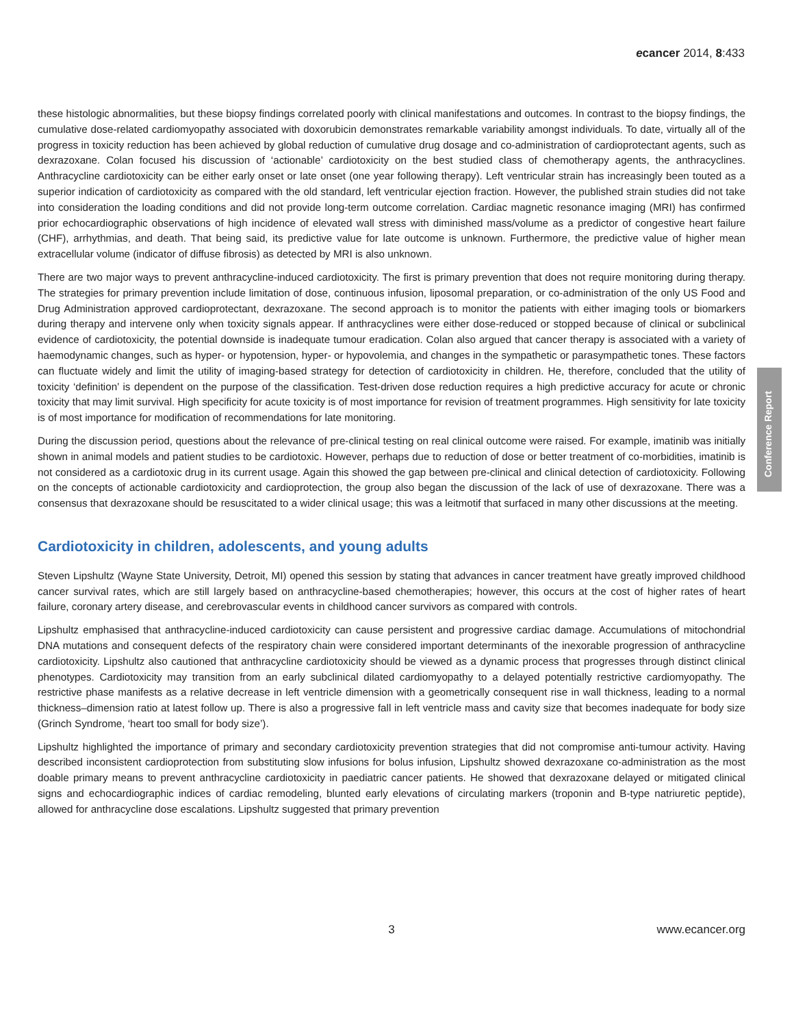ecancer 2014, 8:433
these histologic abnormalities, but these biopsy findings correlated poorly with clinical manifestations and outcomes. In contrast to the biopsy findings, the cumulative dose-related cardiomyopathy associated with doxorubicin demonstrates remarkable variability amongst individuals. To date, virtually all of the progress in toxicity reduction has been achieved by global reduction of cumulative drug dosage and co-administration of cardioprotectant agents, such as dexrazoxane. Colan focused his discussion of ‘actionable’ cardiotoxicity on the best studied class of chemotherapy agents, the anthracyclines. Anthracycline cardiotoxicity can be either early onset or late onset (one year following therapy). Left ventricular strain has increasingly been touted as a superior indication of cardiotoxicity as compared with the old standard, left ventricular ejection fraction. However, the published strain studies did not take into consideration the loading conditions and did not provide long-term outcome correlation. Cardiac magnetic resonance imaging (MRI) has confirmed prior echocardiographic observations of high incidence of elevated wall stress with diminished mass/volume as a predictor of congestive heart failure (CHF), arrhythmias, and death. That being said, its predictive value for late outcome is unknown. Furthermore, the predictive value of higher mean extracellular volume (indicator of diffuse fibrosis) as detected by MRI is also unknown.
There are two major ways to prevent anthracycline-induced cardiotoxicity. The first is primary prevention that does not require monitoring during therapy. The strategies for primary prevention include limitation of dose, continuous infusion, liposomal preparation, or co-administration of the only US Food and Drug Administration approved cardioprotectant, dexrazoxane. The second approach is to monitor the patients with either imaging tools or biomarkers during therapy and intervene only when toxicity signals appear. If anthracyclines were either dose-reduced or stopped because of clinical or subclinical evidence of cardiotoxicity, the potential downside is inadequate tumour eradication. Colan also argued that cancer therapy is associated with a variety of haemodynamic changes, such as hyper- or hypotension, hyper- or hypovolemia, and changes in the sympathetic or parasympathetic tones. These factors can fluctuate widely and limit the utility of imaging-based strategy for detection of cardiotoxicity in children. He, therefore, concluded that the utility of toxicity ‘definition’ is dependent on the purpose of the classification. Test-driven dose reduction requires a high predictive accuracy for acute or chronic toxicity that may limit survival. High specificity for acute toxicity is of most importance for revision of treatment programmes. High sensitivity for late toxicity is of most importance for modification of recommendations for late monitoring.
During the discussion period, questions about the relevance of pre-clinical testing on real clinical outcome were raised. For example, imatinib was initially shown in animal models and patient studies to be cardiotoxic. However, perhaps due to reduction of dose or better treatment of co-morbidities, imatinib is not considered as a cardiotoxic drug in its current usage. Again this showed the gap between pre-clinical and clinical detection of cardiotoxicity. Following on the concepts of actionable cardiotoxicity and cardioprotection, the group also began the discussion of the lack of use of dexrazoxane. There was a consensus that dexrazoxane should be resuscitated to a wider clinical usage; this was a leitmotif that surfaced in many other discussions at the meeting.
Cardiotoxicity in children, adolescents, and young adults
Steven Lipshultz (Wayne State University, Detroit, MI) opened this session by stating that advances in cancer treatment have greatly improved childhood cancer survival rates, which are still largely based on anthracycline-based chemotherapies; however, this occurs at the cost of higher rates of heart failure, coronary artery disease, and cerebrovascular events in childhood cancer survivors as compared with controls.
Lipshultz emphasised that anthracycline-induced cardiotoxicity can cause persistent and progressive cardiac damage. Accumulations of mitochondrial DNA mutations and consequent defects of the respiratory chain were considered important determinants of the inexorable progression of anthracycline cardiotoxicity. Lipshultz also cautioned that anthracycline cardiotoxicity should be viewed as a dynamic process that progresses through distinct clinical phenotypes. Cardiotoxicity may transition from an early subclinical dilated cardiomyopathy to a delayed potentially restrictive cardiomyopathy. The restrictive phase manifests as a relative decrease in left ventricle dimension with a geometrically consequent rise in wall thickness, leading to a normal thickness–dimension ratio at latest follow up. There is also a progressive fall in left ventricle mass and cavity size that becomes inadequate for body size (Grinch Syndrome, ‘heart too small for body size’).
Lipshultz highlighted the importance of primary and secondary cardiotoxicity prevention strategies that did not compromise anti-tumour activity. Having described inconsistent cardioprotection from substituting slow infusions for bolus infusion, Lipshultz showed dexrazoxane co-administration as the most doable primary means to prevent anthracycline cardiotoxicity in paediatric cancer patients. He showed that dexrazoxane delayed or mitigated clinical signs and echocardiographic indices of cardiac remodeling, blunted early elevations of circulating markers (troponin and B-type natriuretic peptide), allowed for anthracycline dose escalations. Lipshultz suggested that primary prevention
Conference Report
3 www.ecancer.org